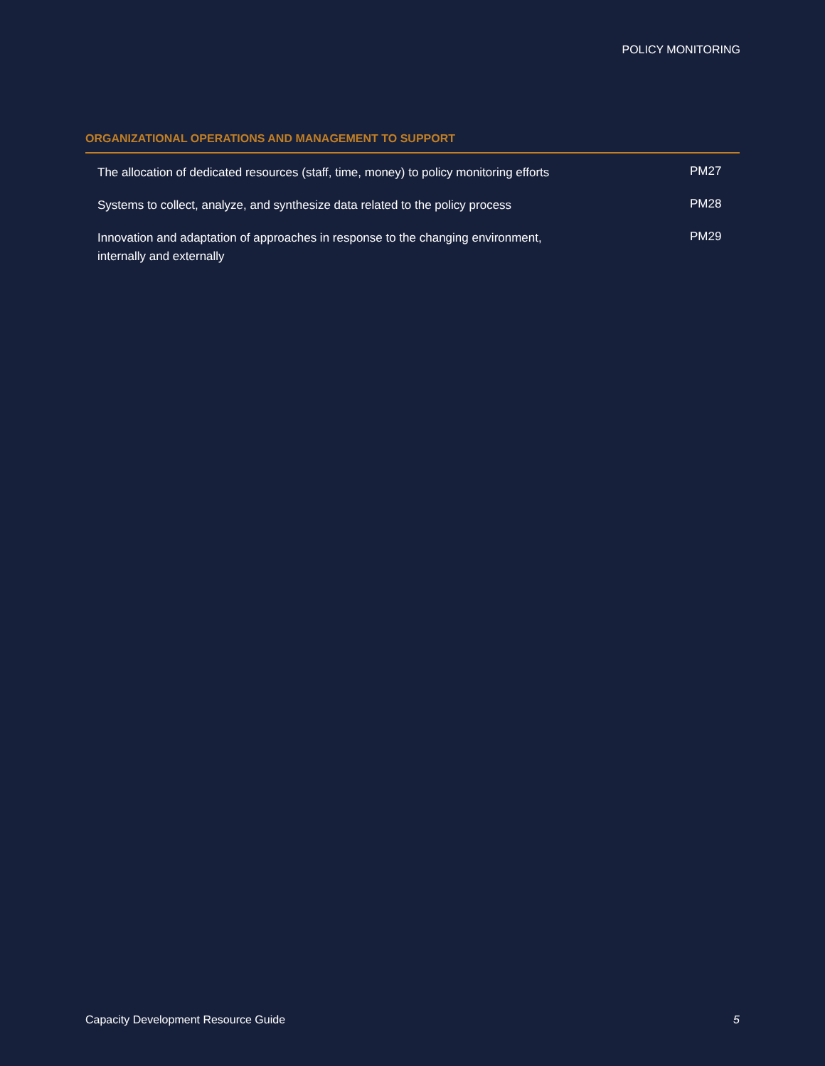POLICY MONITORING
ORGANIZATIONAL OPERATIONS AND MANAGEMENT TO SUPPORT
| The allocation of dedicated resources (staff, time, money) to policy monitoring efforts | PM27 |
| Systems to collect, analyze, and synthesize data related to the policy process | PM28 |
| Innovation and adaptation of approaches in response to the changing environment, internally and externally | PM29 |
Capacity Development Resource Guide 5